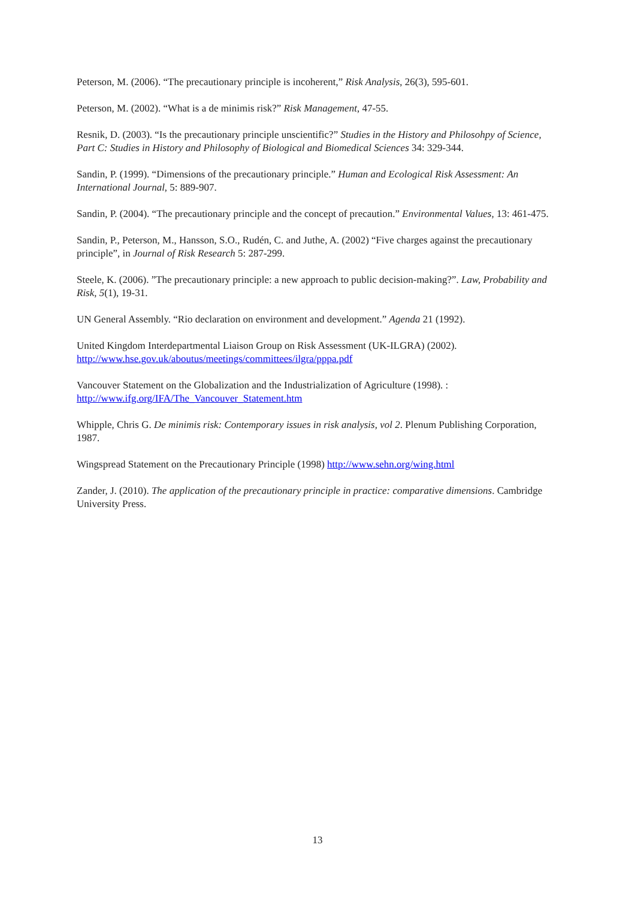Peterson, M. (2006). “The precautionary principle is incoherent,” Risk Analysis, 26(3), 595-601.
Peterson, M. (2002). “What is a de minimis risk?” Risk Management, 47-55.
Resnik, D. (2003). “Is the precautionary principle unscientific?” Studies in the History and Philosohpy of Science, Part C: Studies in History and Philosophy of Biological and Biomedical Sciences 34: 329-344.
Sandin, P. (1999). “Dimensions of the precautionary principle.” Human and Ecological Risk Assessment: An International Journal, 5: 889-907.
Sandin, P. (2004). “The precautionary principle and the concept of precaution.” Environmental Values, 13: 461-475.
Sandin, P., Peterson, M., Hansson, S.O., Rudén, C. and Juthe, A. (2002) “Five charges against the precautionary principle”, in Journal of Risk Research 5: 287-299.
Steele, K. (2006). ”The precautionary principle: a new approach to public decision-making?”. Law, Probability and Risk, 5(1), 19-31.
UN General Assembly. “Rio declaration on environment and development.” Agenda 21 (1992).
United Kingdom Interdepartmental Liaison Group on Risk Assessment (UK-ILGRA) (2002). http://www.hse.gov.uk/aboutus/meetings/committees/ilgra/pppa.pdf
Vancouver Statement on the Globalization and the Industrialization of Agriculture (1998). : http://www.ifg.org/IFA/The_Vancouver_Statement.htm
Whipple, Chris G. De minimis risk: Contemporary issues in risk analysis, vol 2. Plenum Publishing Corporation, 1987.
Wingspread Statement on the Precautionary Principle (1998) http://www.sehn.org/wing.html
Zander, J. (2010). The application of the precautionary principle in practice: comparative dimensions. Cambridge University Press.
13